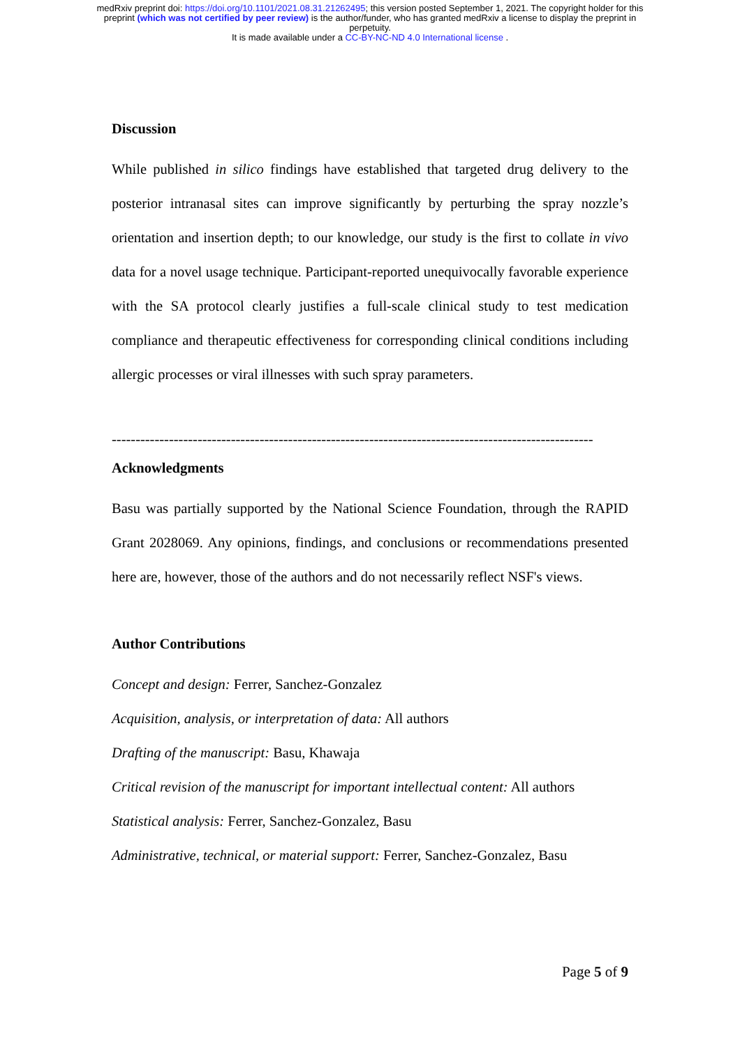medRxiv preprint doi: https://doi.org/10.1101/2021.08.31.21262495; this version posted September 1, 2021. The copyright holder for this
preprint (which was not certified by peer review) is the author/funder, who has granted medRxiv a license to display the preprint in
perpetuity.
It is made available under a CC-BY-NC-ND 4.0 International license .
Discussion
While published in silico findings have established that targeted drug delivery to the posterior intranasal sites can improve significantly by perturbing the spray nozzle’s orientation and insertion depth; to our knowledge, our study is the first to collate in vivo data for a novel usage technique. Participant-reported unequivocally favorable experience with the SA protocol clearly justifies a full-scale clinical study to test medication compliance and therapeutic effectiveness for corresponding clinical conditions including allergic processes or viral illnesses with such spray parameters.
-----------------------------------------------------------------------------------------------------
Acknowledgments
Basu was partially supported by the National Science Foundation, through the RAPID Grant 2028069. Any opinions, findings, and conclusions or recommendations presented here are, however, those of the authors and do not necessarily reflect NSF's views.
Author Contributions
Concept and design: Ferrer, Sanchez-Gonzalez
Acquisition, analysis, or interpretation of data: All authors
Drafting of the manuscript: Basu, Khawaja
Critical revision of the manuscript for important intellectual content: All authors
Statistical analysis: Ferrer, Sanchez-Gonzalez, Basu
Administrative, technical, or material support: Ferrer, Sanchez-Gonzalez, Basu
Page 5 of 9